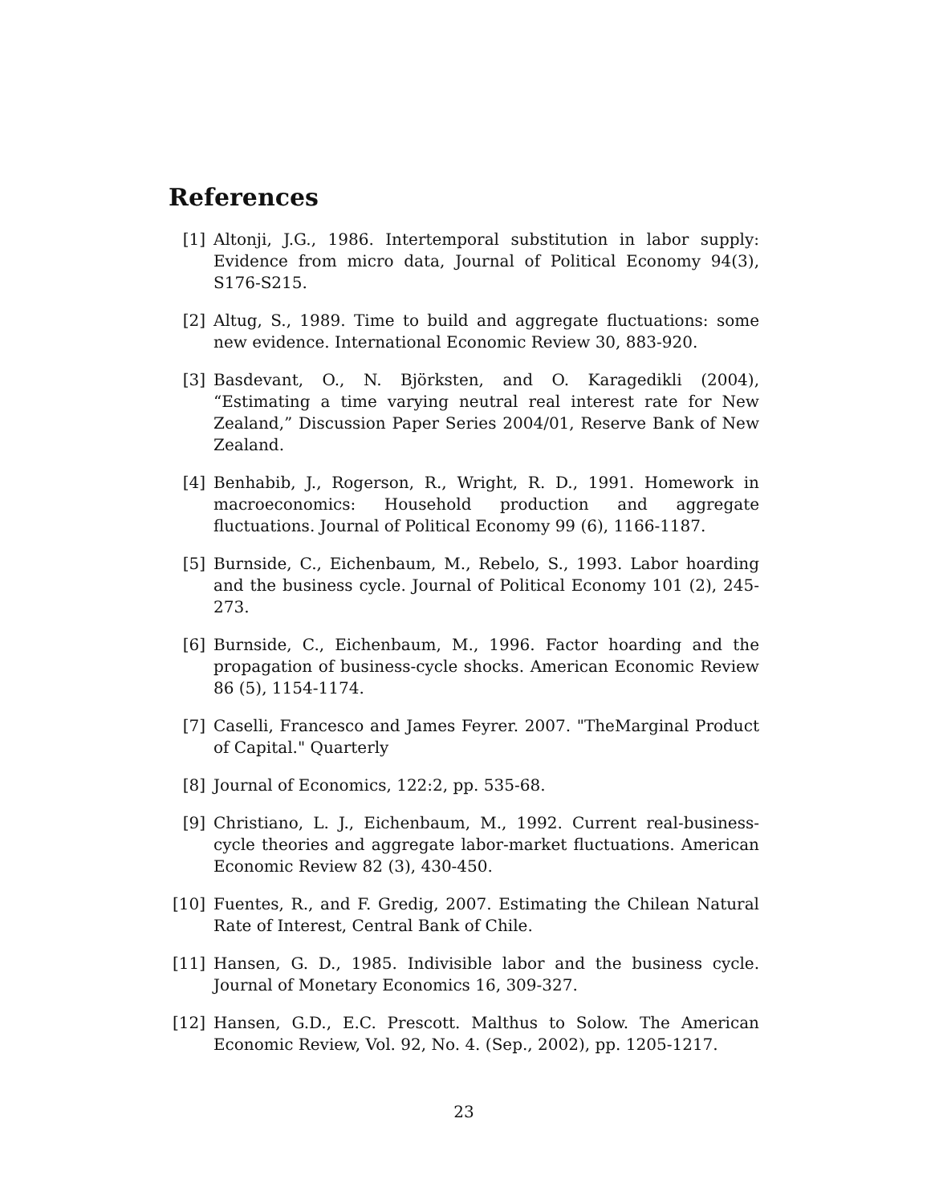References
[1] Altonji, J.G., 1986. Intertemporal substitution in labor supply: Evidence from micro data, Journal of Political Economy 94(3), S176-S215.
[2] Altug, S., 1989. Time to build and aggregate fluctuations: some new evidence. International Economic Review 30, 883-920.
[3] Basdevant, O., N. Björksten, and O. Karagedikli (2004), “Estimating a time varying neutral real interest rate for New Zealand,” Discussion Paper Series 2004/01, Reserve Bank of New Zealand.
[4] Benhabib, J., Rogerson, R., Wright, R. D., 1991. Homework in macroeconomics: Household production and aggregate fluctuations. Journal of Political Economy 99 (6), 1166-1187.
[5] Burnside, C., Eichenbaum, M., Rebelo, S., 1993. Labor hoarding and the business cycle. Journal of Political Economy 101 (2), 245-273.
[6] Burnside, C., Eichenbaum, M., 1996. Factor hoarding and the propagation of business-cycle shocks. American Economic Review 86 (5), 1154-1174.
[7] Caselli, Francesco and James Feyrer. 2007. "TheMarginal Product of Capital." Quarterly
[8] Journal of Economics, 122:2, pp. 535-68.
[9] Christiano, L. J., Eichenbaum, M., 1992. Current real-business-cycle theories and aggregate labor-market fluctuations. American Economic Review 82 (3), 430-450.
[10] Fuentes, R., and F. Gredig, 2007. Estimating the Chilean Natural Rate of Interest, Central Bank of Chile.
[11] Hansen, G. D., 1985. Indivisible labor and the business cycle. Journal of Monetary Economics 16, 309-327.
[12] Hansen, G.D., E.C. Prescott. Malthus to Solow. The American Economic Review, Vol. 92, No. 4. (Sep., 2002), pp. 1205-1217.
23